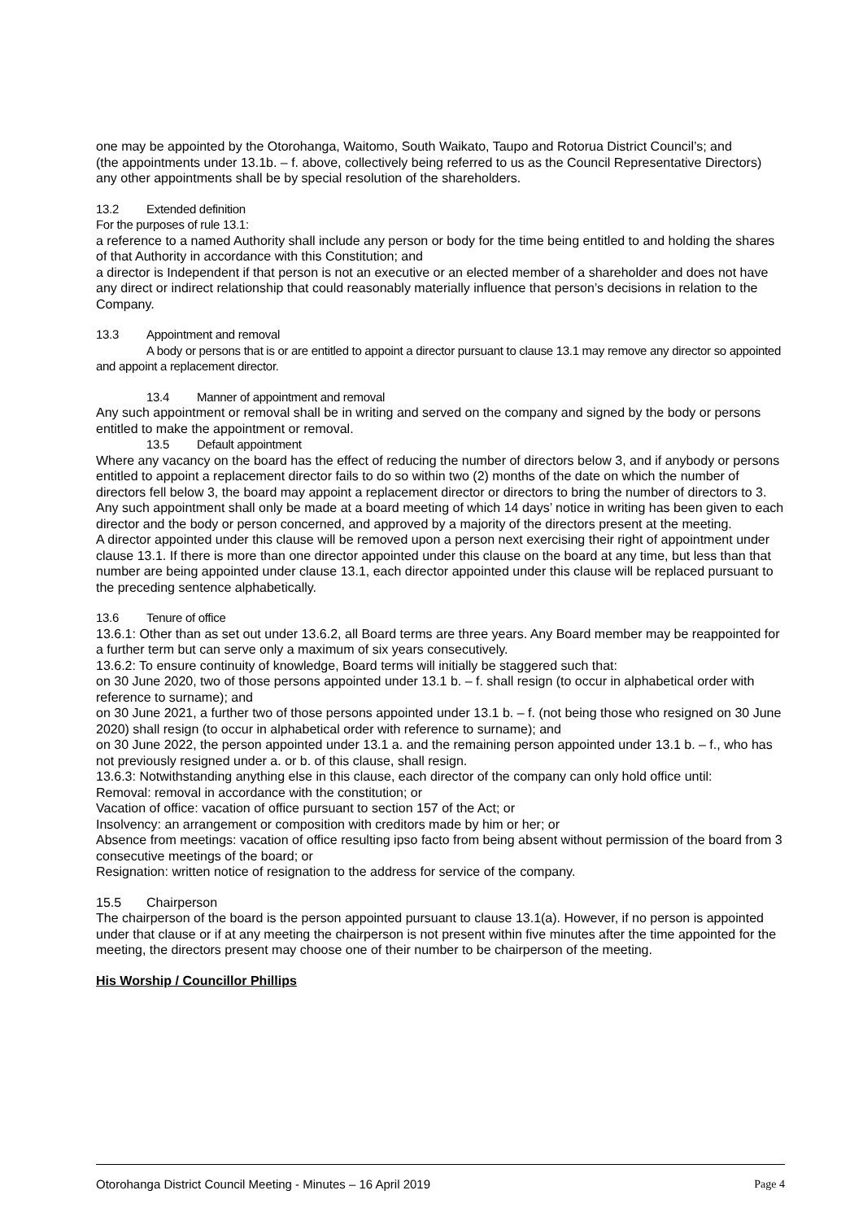one may be appointed by the Otorohanga, Waitomo, South Waikato, Taupo and Rotorua District Council’s; and
(the appointments under 13.1b. – f. above, collectively being referred to us as the Council Representative Directors)
any other appointments shall be by special resolution of the shareholders.
13.2 Extended definition
For the purposes of rule 13.1:
a reference to a named Authority shall include any person or body for the time being entitled to and holding the shares of that Authority in accordance with this Constitution; and
a director is Independent if that person is not an executive or an elected member of a shareholder and does not have any direct or indirect relationship that could reasonably materially influence that person’s decisions in relation to the Company.
13.3 Appointment and removal
A body or persons that is or are entitled to appoint a director pursuant to clause 13.1 may remove any director so appointed and appoint a replacement director.
13.4 Manner of appointment and removal
Any such appointment or removal shall be in writing and served on the company and signed by the body or persons entitled to make the appointment or removal.
13.5 Default appointment
Where any vacancy on the board has the effect of reducing the number of directors below 3, and if anybody or persons entitled to appoint a replacement director fails to do so within two (2) months of the date on which the number of directors fell below 3, the board may appoint a replacement director or directors to bring the number of directors to 3.
Any such appointment shall only be made at a board meeting of which 14 days’ notice in writing has been given to each director and the body or person concerned, and approved by a majority of the directors present at the meeting.
A director appointed under this clause will be removed upon a person next exercising their right of appointment under clause 13.1. If there is more than one director appointed under this clause on the board at any time, but less than that number are being appointed under clause 13.1, each director appointed under this clause will be replaced pursuant to the preceding sentence alphabetically.
13.6 Tenure of office
13.6.1: Other than as set out under 13.6.2, all Board terms are three years. Any Board member may be reappointed for a further term but can serve only a maximum of six years consecutively.
13.6.2: To ensure continuity of knowledge, Board terms will initially be staggered such that:
on 30 June 2020, two of those persons appointed under 13.1 b. – f. shall resign (to occur in alphabetical order with reference to surname); and
on 30 June 2021, a further two of those persons appointed under 13.1 b. – f. (not being those who resigned on 30 June 2020) shall resign (to occur in alphabetical order with reference to surname); and
on 30 June 2022, the person appointed under 13.1 a. and the remaining person appointed under 13.1 b. – f., who has not previously resigned under a. or b. of this clause, shall resign.
13.6.3: Notwithstanding anything else in this clause, each director of the company can only hold office until:
Removal: removal in accordance with the constitution; or
Vacation of office: vacation of office pursuant to section 157 of the Act; or
Insolvency: an arrangement or composition with creditors made by him or her; or
Absence from meetings: vacation of office resulting ipso facto from being absent without permission of the board from 3 consecutive meetings of the board; or
Resignation: written notice of resignation to the address for service of the company.
15.5 Chairperson
The chairperson of the board is the person appointed pursuant to clause 13.1(a). However, if no person is appointed under that clause or if at any meeting the chairperson is not present within five minutes after the time appointed for the meeting, the directors present may choose one of their number to be chairperson of the meeting.
His Worship / Councillor Phillips
Otorohanga District Council Meeting - Minutes – 16 April 2019 Page 4